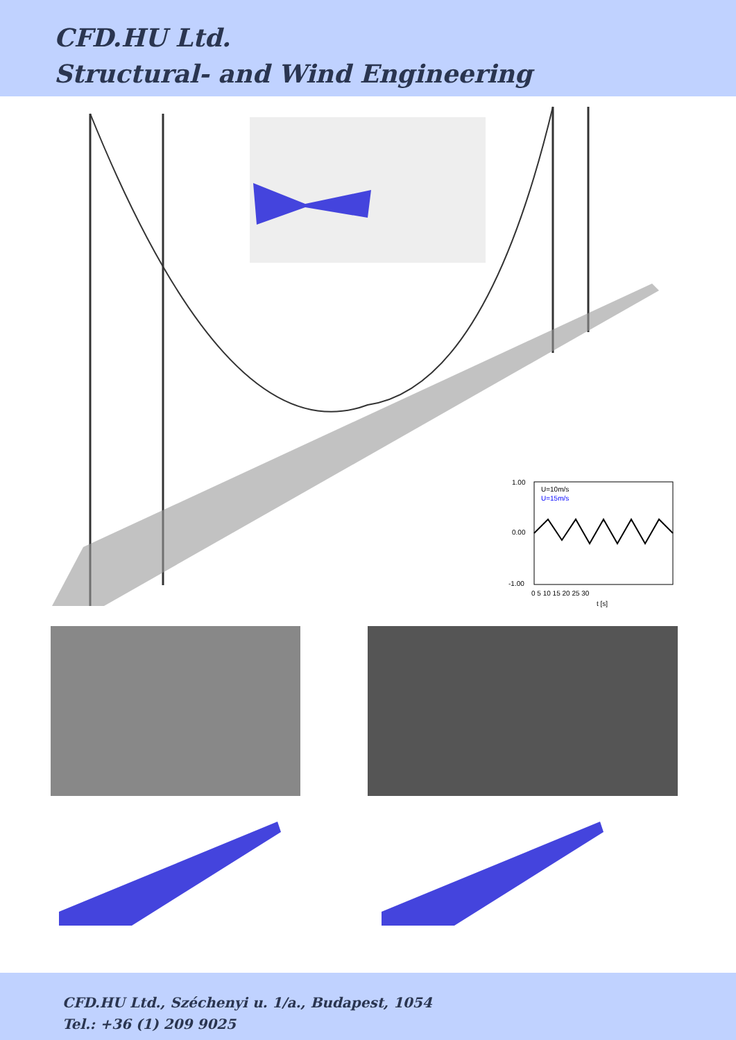CFD.HU Ltd.
Structural- and Wind Engineering
1.00
0.00
-1.00
U=10m/s
U=15m/s
0 5 10 15 20 25 30
t [s]
CFD.HU Ltd., Széchenyi u. 1/a., Budapest, 1054
Tel.: +36 (1) 209 9025